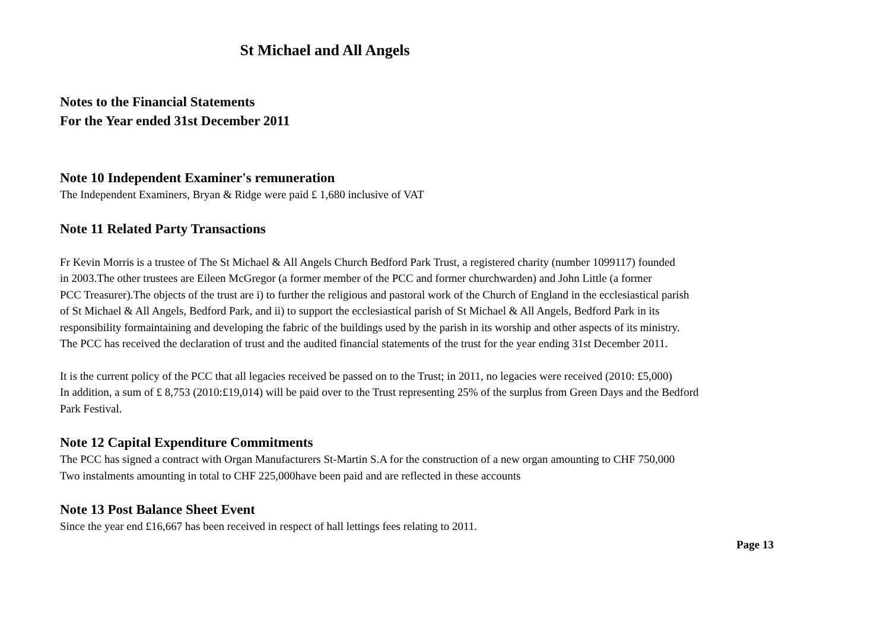St Michael and All Angels
Notes to the Financial Statements
For the Year ended 31st December 2011
Note 10 Independent Examiner's remuneration
The Independent Examiners, Bryan & Ridge were paid £ 1,680 inclusive of VAT
Note 11 Related Party Transactions
Fr Kevin Morris is a trustee of The St Michael & All Angels Church Bedford Park Trust, a registered charity (number 1099117) founded
in 2003.The other trustees are Eileen McGregor (a former member of the PCC and former churchwarden) and John Little (a former
PCC Treasurer).The objects of the trust are i) to further the religious and pastoral work of the Church of England in the ecclesiastical parish
of St Michael & All Angels, Bedford Park, and ii) to support the ecclesiastical parish of St Michael & All Angels, Bedford Park in its
responsibility formaintaining and developing the fabric of the buildings used by the parish in its worship and other aspects of its ministry.
The PCC has received the declaration of trust and the audited financial statements of the trust for the year ending 31st December 2011.
It is the current policy of the PCC that all legacies received be passed on to the Trust; in 2011, no legacies were received (2010: £5,000)
In addition, a sum of £ 8,753 (2010:£19,014) will be paid over to the Trust representing 25% of the surplus from Green Days and the Bedford
Park Festival.
Note 12 Capital Expenditure Commitments
The PCC has signed a contract with Organ Manufacturers St-Martin S.A for the construction of a new organ amounting to CHF 750,000
Two instalments amounting in total to CHF 225,000have been paid and are reflected in these accounts
Note 13 Post Balance Sheet Event
Since the year end £16,667 has been received in respect of hall lettings fees relating to 2011.
Page 13